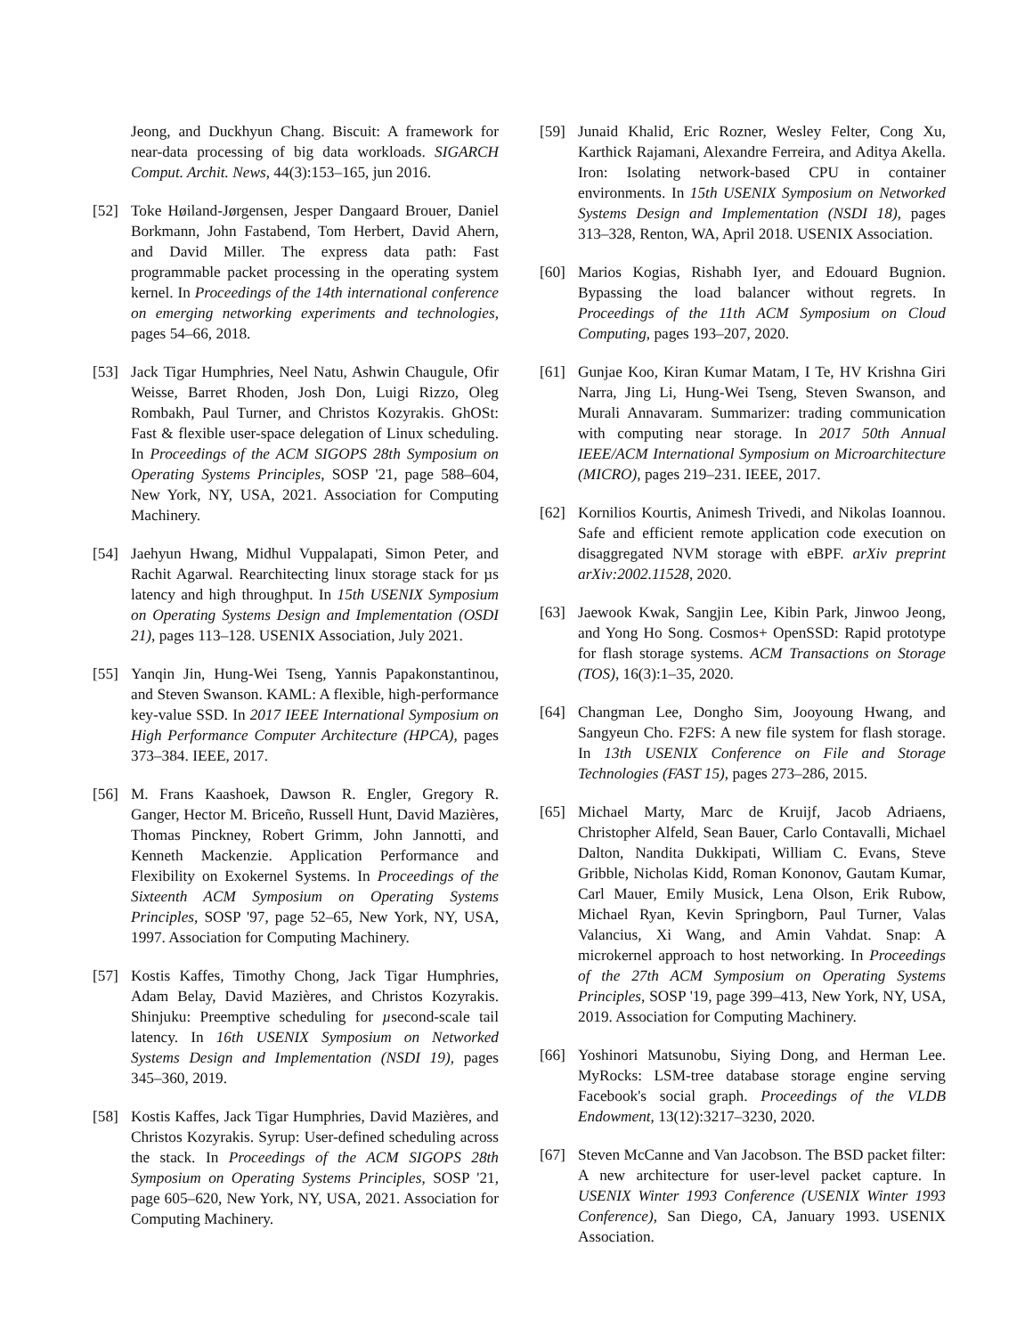Jeong, and Duckhyun Chang. Biscuit: A framework for near-data processing of big data workloads. SIGARCH Comput. Archit. News, 44(3):153–165, jun 2016.
[52] Toke Høiland-Jørgensen, Jesper Dangaard Brouer, Daniel Borkmann, John Fastabend, Tom Herbert, David Ahern, and David Miller. The express data path: Fast programmable packet processing in the operating system kernel. In Proceedings of the 14th international conference on emerging networking experiments and technologies, pages 54–66, 2018.
[53] Jack Tigar Humphries, Neel Natu, Ashwin Chaugule, Ofir Weisse, Barret Rhoden, Josh Don, Luigi Rizzo, Oleg Rombakh, Paul Turner, and Christos Kozyrakis. GhOSt: Fast & flexible user-space delegation of Linux scheduling. In Proceedings of the ACM SIGOPS 28th Symposium on Operating Systems Principles, SOSP '21, page 588–604, New York, NY, USA, 2021. Association for Computing Machinery.
[54] Jaehyun Hwang, Midhul Vuppalapati, Simon Peter, and Rachit Agarwal. Rearchitecting linux storage stack for µs latency and high throughput. In 15th USENIX Symposium on Operating Systems Design and Implementation (OSDI 21), pages 113–128. USENIX Association, July 2021.
[55] Yanqin Jin, Hung-Wei Tseng, Yannis Papakonstantinou, and Steven Swanson. KAML: A flexible, high-performance key-value SSD. In 2017 IEEE International Symposium on High Performance Computer Architecture (HPCA), pages 373–384. IEEE, 2017.
[56] M. Frans Kaashoek, Dawson R. Engler, Gregory R. Ganger, Hector M. Briceño, Russell Hunt, David Mazières, Thomas Pinckney, Robert Grimm, John Jannotti, and Kenneth Mackenzie. Application Performance and Flexibility on Exokernel Systems. In Proceedings of the Sixteenth ACM Symposium on Operating Systems Principles, SOSP '97, page 52–65, New York, NY, USA, 1997. Association for Computing Machinery.
[57] Kostis Kaffes, Timothy Chong, Jack Tigar Humphries, Adam Belay, David Mazières, and Christos Kozyrakis. Shinjuku: Preemptive scheduling for µsecond-scale tail latency. In 16th USENIX Symposium on Networked Systems Design and Implementation (NSDI 19), pages 345–360, 2019.
[58] Kostis Kaffes, Jack Tigar Humphries, David Mazières, and Christos Kozyrakis. Syrup: User-defined scheduling across the stack. In Proceedings of the ACM SIGOPS 28th Symposium on Operating Systems Principles, SOSP '21, page 605–620, New York, NY, USA, 2021. Association for Computing Machinery.
[59] Junaid Khalid, Eric Rozner, Wesley Felter, Cong Xu, Karthick Rajamani, Alexandre Ferreira, and Aditya Akella. Iron: Isolating network-based CPU in container environments. In 15th USENIX Symposium on Networked Systems Design and Implementation (NSDI 18), pages 313–328, Renton, WA, April 2018. USENIX Association.
[60] Marios Kogias, Rishabh Iyer, and Edouard Bugnion. Bypassing the load balancer without regrets. In Proceedings of the 11th ACM Symposium on Cloud Computing, pages 193–207, 2020.
[61] Gunjae Koo, Kiran Kumar Matam, I Te, HV Krishna Giri Narra, Jing Li, Hung-Wei Tseng, Steven Swanson, and Murali Annavaram. Summarizer: trading communication with computing near storage. In 2017 50th Annual IEEE/ACM International Symposium on Microarchitecture (MICRO), pages 219–231. IEEE, 2017.
[62] Kornilios Kourtis, Animesh Trivedi, and Nikolas Ioannou. Safe and efficient remote application code execution on disaggregated NVM storage with eBPF. arXiv preprint arXiv:2002.11528, 2020.
[63] Jaewook Kwak, Sangjin Lee, Kibin Park, Jinwoo Jeong, and Yong Ho Song. Cosmos+ OpenSSD: Rapid prototype for flash storage systems. ACM Transactions on Storage (TOS), 16(3):1–35, 2020.
[64] Changman Lee, Dongho Sim, Jooyoung Hwang, and Sangyeun Cho. F2FS: A new file system for flash storage. In 13th USENIX Conference on File and Storage Technologies (FAST 15), pages 273–286, 2015.
[65] Michael Marty, Marc de Kruijf, Jacob Adriaens, Christopher Alfeld, Sean Bauer, Carlo Contavalli, Michael Dalton, Nandita Dukkipati, William C. Evans, Steve Gribble, Nicholas Kidd, Roman Kononov, Gautam Kumar, Carl Mauer, Emily Musick, Lena Olson, Erik Rubow, Michael Ryan, Kevin Springborn, Paul Turner, Valas Valancius, Xi Wang, and Amin Vahdat. Snap: A microkernel approach to host networking. In Proceedings of the 27th ACM Symposium on Operating Systems Principles, SOSP '19, page 399–413, New York, NY, USA, 2019. Association for Computing Machinery.
[66] Yoshinori Matsunobu, Siying Dong, and Herman Lee. MyRocks: LSM-tree database storage engine serving Facebook's social graph. Proceedings of the VLDB Endowment, 13(12):3217–3230, 2020.
[67] Steven McCanne and Van Jacobson. The BSD packet filter: A new architecture for user-level packet capture. In USENIX Winter 1993 Conference (USENIX Winter 1993 Conference), San Diego, CA, January 1993. USENIX Association.